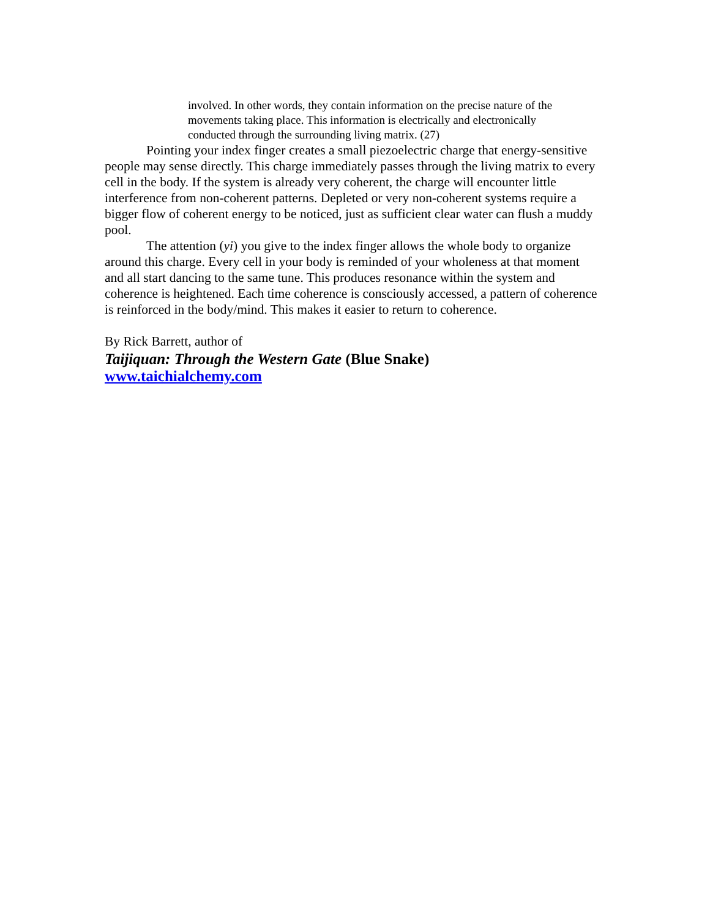involved. In other words, they contain information on the precise nature of the movements taking place. This information is electrically and electronically conducted through the surrounding living matrix. (27)
Pointing your index finger creates a small piezoelectric charge that energy-sensitive people may sense directly. This charge immediately passes through the living matrix to every cell in the body. If the system is already very coherent, the charge will encounter little interference from non-coherent patterns. Depleted or very non-coherent systems require a bigger flow of coherent energy to be noticed, just as sufficient clear water can flush a muddy pool.
The attention (yi) you give to the index finger allows the whole body to organize around this charge. Every cell in your body is reminded of your wholeness at that moment and all start dancing to the same tune. This produces resonance within the system and coherence is heightened. Each time coherence is consciously accessed, a pattern of coherence is reinforced in the body/mind. This makes it easier to return to coherence.
By Rick Barrett, author of
Taijiquan: Through the Western Gate (Blue Snake)
www.taichialchemy.com